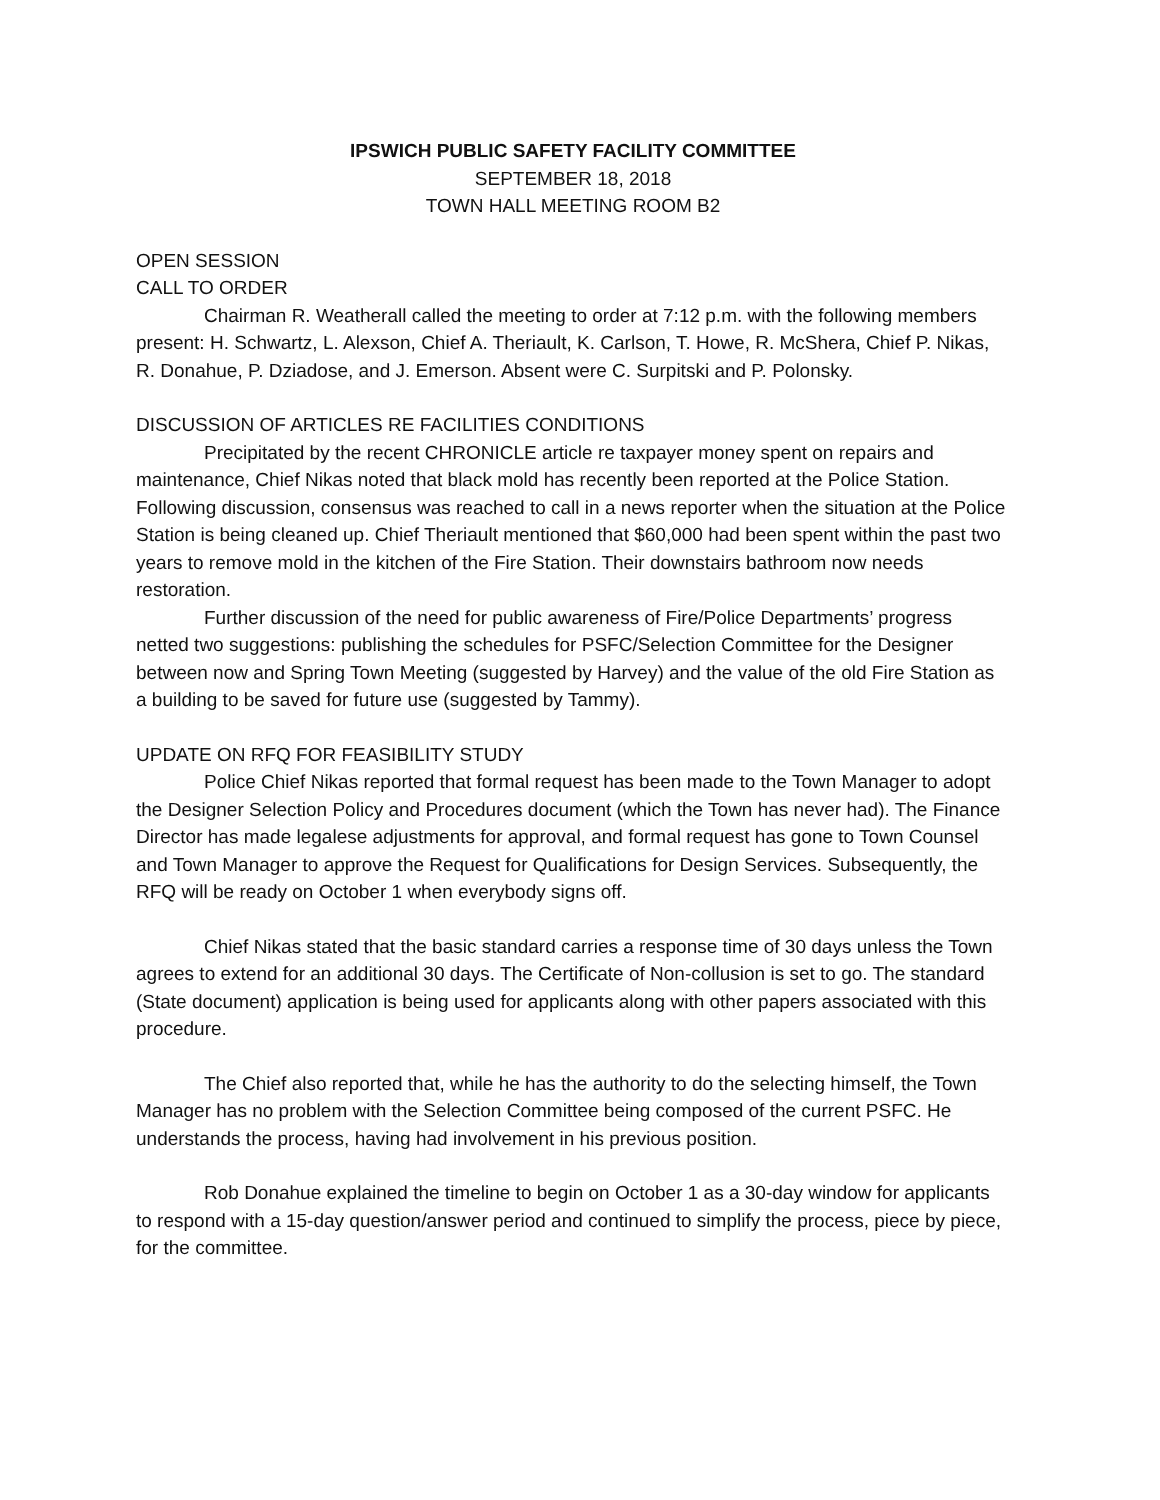IPSWICH PUBLIC SAFETY FACILITY COMMITTEE
SEPTEMBER 18, 2018
TOWN HALL MEETING ROOM B2
OPEN SESSION
CALL TO ORDER
Chairman R. Weatherall called the meeting to order at 7:12 p.m. with the following members present: H. Schwartz, L. Alexson, Chief A. Theriault, K. Carlson, T. Howe, R. McShera, Chief P. Nikas, R. Donahue, P. Dziadose, and J. Emerson. Absent were C. Surpitski and P. Polonsky.
DISCUSSION OF ARTICLES RE FACILITIES CONDITIONS
Precipitated by the recent CHRONICLE article re taxpayer money spent on repairs and maintenance, Chief Nikas noted that black mold has recently been reported at the Police Station. Following discussion, consensus was reached to call in a news reporter when the situation at the Police Station is being cleaned up. Chief Theriault mentioned that $60,000 had been spent within the past two years to remove mold in the kitchen of the Fire Station. Their downstairs bathroom now needs restoration.
Further discussion of the need for public awareness of Fire/Police Departments’ progress netted two suggestions: publishing the schedules for PSFC/Selection Committee for the Designer between now and Spring Town Meeting (suggested by Harvey) and the value of the old Fire Station as a building to be saved for future use (suggested by Tammy).
UPDATE ON RFQ FOR FEASIBILITY STUDY
Police Chief Nikas reported that formal request has been made to the Town Manager to adopt the Designer Selection Policy and Procedures document (which the Town has never had). The Finance Director has made legalese adjustments for approval, and formal request has gone to Town Counsel and Town Manager to approve the Request for Qualifications for Design Services. Subsequently, the RFQ will be ready on October 1 when everybody signs off.
Chief Nikas stated that the basic standard carries a response time of 30 days unless the Town agrees to extend for an additional 30 days. The Certificate of Non-collusion is set to go. The standard (State document) application is being used for applicants along with other papers associated with this procedure.
The Chief also reported that, while he has the authority to do the selecting himself, the Town Manager has no problem with the Selection Committee being composed of the current PSFC. He understands the process, having had involvement in his previous position.
Rob Donahue explained the timeline to begin on October 1 as a 30-day window for applicants to respond with a 15-day question/answer period and continued to simplify the process, piece by piece, for the committee.